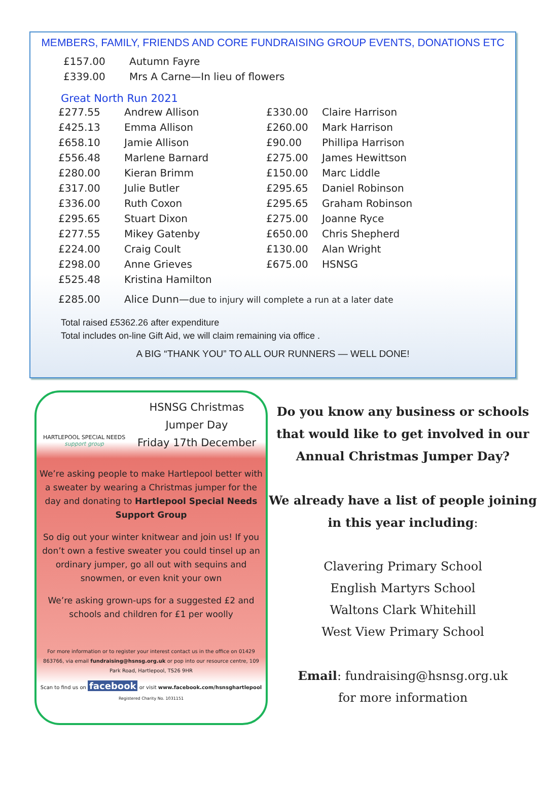MEMBERS, FAMILY, FRIENDS AND CORE FUNDRAISING GROUP EVENTS, DONATIONS ETC
| £157.00 | Autumn Fayre |
| £339.00 | Mrs A Carne—In lieu of flowers |
Great North Run 2021
| £277.55 | Andrew Allison | £330.00 | Claire Harrison |
| £425.13 | Emma Allison | £260.00 | Mark Harrison |
| £658.10 | Jamie Allison | £90.00 | Phillipa Harrison |
| £556.48 | Marlene Barnard | £275.00 | James Hewittson |
| £280.00 | Kieran Brimm | £150.00 | Marc Liddle |
| £317.00 | Julie Butler | £295.65 | Daniel Robinson |
| £336.00 | Ruth Coxon | £295.65 | Graham Robinson |
| £295.65 | Stuart Dixon | £275.00 | Joanne Ryce |
| £277.55 | Mikey Gatenby | £650.00 | Chris Shepherd |
| £224.00 | Craig Coult | £130.00 | Alan Wright |
| £298.00 | Anne Grieves | £675.00 | HSNSG |
| £525.48 | Kristina Hamilton | | |
| £285.00 | Alice Dunn— due to injury will complete a run at a later date | | |
Total raised £5362.26 after expenditure
Total includes on-line Gift Aid, we will claim remaining via office .
A BIG “THANK YOU” TO ALL OUR RUNNERS — WELL DONE!
HARTLEPOOL SPECIAL NEEDS
support group
HSNSG Christmas
Jumper Day
Friday 17th December
We’re asking people to make Hartlepool better with a sweater by wearing a Christmas jumper for the day and donating to Hartlepool Special Needs Support Group
So dig out your winter knitwear and join us! If you don’t own a festive sweater you could tinsel up an ordinary jumper, go all out with sequins and snowmen, or even knit your own
We’re asking grown-ups for a suggested £2 and schools and children for £1 per woolly
For more information or to register your interest contact us in the office on 01429 863766, via email fundraising@hsnsg.org.uk or pop into our resource centre, 109 Park Road, Hartlepool, TS26 9HR
Scan to find us on facebook or visit www.facebook.com/hsnsghartlepool
Registered Charity No. 1031151
Do you know any business or schools that would like to get involved in our
Annual Christmas Jumper Day?
We already have a list of people joining in this year including:
Clavering Primary School
English Martyrs School
Waltons Clark Whitehill
West View Primary School
Email: fundraising@hsnsg.org.uk
for more information